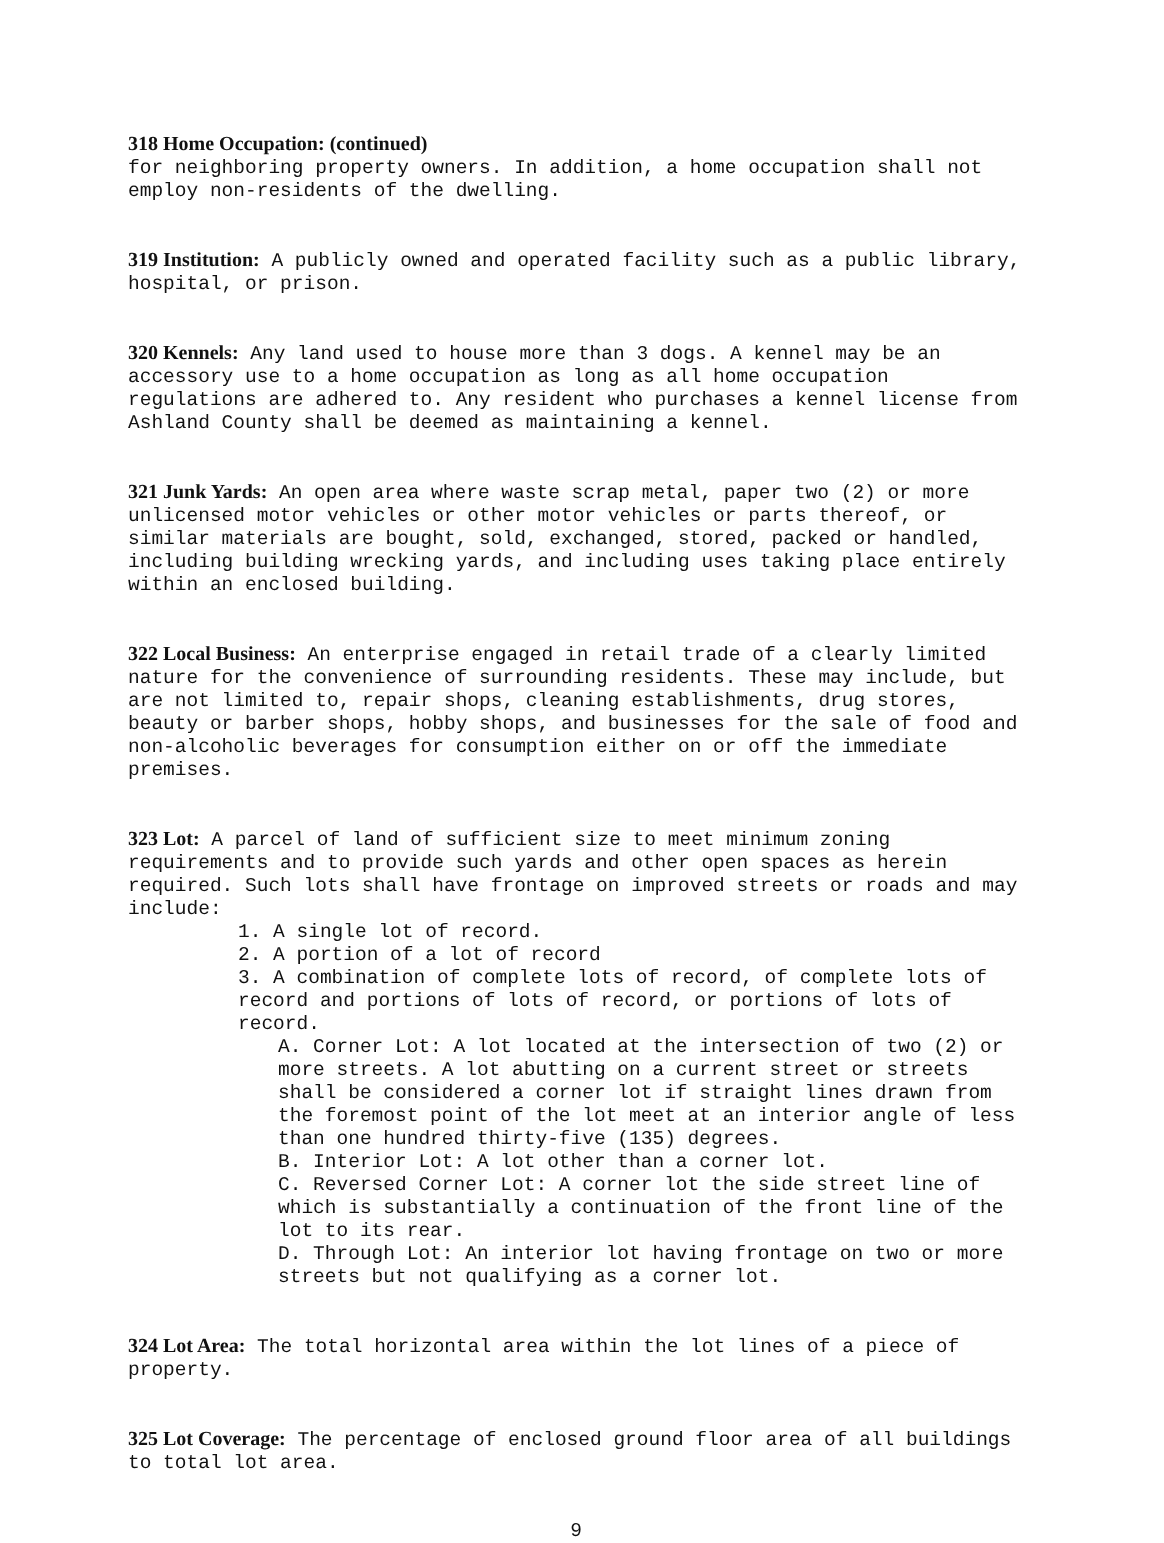318 Home Occupation: (continued)
for neighboring property owners. In addition, a home occupation shall not employ non-residents of the dwelling.
319 Institution: A publicly owned and operated facility such as a public library, hospital, or prison.
320 Kennels: Any land used to house more than 3 dogs. A kennel may be an accessory use to a home occupation as long as all home occupation regulations are adhered to. Any resident who purchases a kennel license from Ashland County shall be deemed as maintaining a kennel.
321 Junk Yards: An open area where waste scrap metal, paper two (2) or more unlicensed motor vehicles or other motor vehicles or parts thereof, or similar materials are bought, sold, exchanged, stored, packed or handled, including building wrecking yards, and including uses taking place entirely within an enclosed building.
322 Local Business: An enterprise engaged in retail trade of a clearly limited nature for the convenience of surrounding residents. These may include, but are not limited to, repair shops, cleaning establishments, drug stores, beauty or barber shops, hobby shops, and businesses for the sale of food and non-alcoholic beverages for consumption either on or off the immediate premises.
323 Lot: A parcel of land of sufficient size to meet minimum zoning requirements and to provide such yards and other open spaces as herein required. Such lots shall have frontage on improved streets or roads and may include:
1. A single lot of record.
2. A portion of a lot of record
3. A combination of complete lots of record, of complete lots of record and portions of lots of record, or portions of lots of record.
A. Corner Lot: A lot located at the intersection of two (2) or more streets. A lot abutting on a current street or streets shall be considered a corner lot if straight lines drawn from the foremost point of the lot meet at an interior angle of less than one hundred thirty-five (135) degrees.
B. Interior Lot: A lot other than a corner lot.
C. Reversed Corner Lot: A corner lot the side street line of which is substantially a continuation of the front line of the lot to its rear.
D. Through Lot: An interior lot having frontage on two or more streets but not qualifying as a corner lot.
324 Lot Area: The total horizontal area within the lot lines of a piece of property.
325 Lot Coverage: The percentage of enclosed ground floor area of all buildings to total lot area.
9